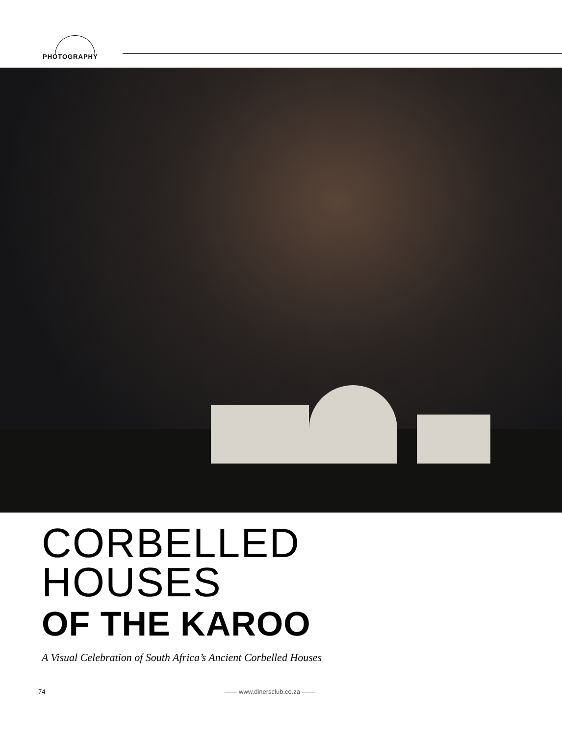PHOTOGRAPHY
CORBELLED
HOUSES
OF THE KAROO
A Visual Celebration of South Africa’s Ancient Corbelled Houses
74 —— www.dinersclub.co.za ——